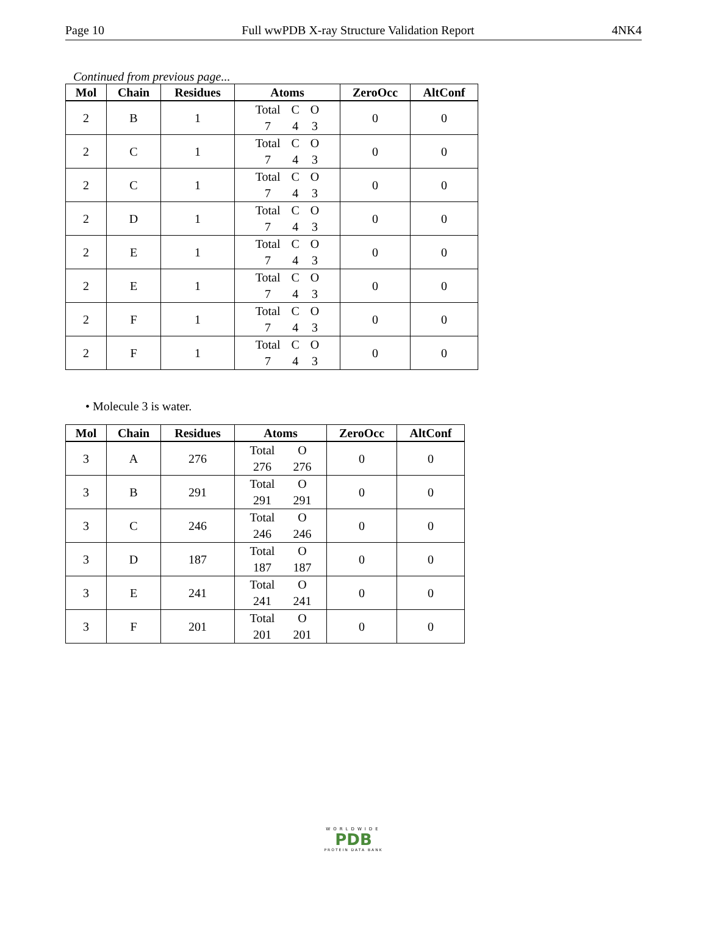Page 10 Full wwPDB X-ray Structure Validation Report 4NK4
Continued from previous page...
| Mol | Chain | Residues | Atoms | ZeroOcc | AltConf |
| --- | --- | --- | --- | --- | --- |
| 2 | B | 1 | Total C O 7 4 3 | 0 | 0 |
| 2 | C | 1 | Total C O 7 4 3 | 0 | 0 |
| 2 | C | 1 | Total C O 7 4 3 | 0 | 0 |
| 2 | D | 1 | Total C O 7 4 3 | 0 | 0 |
| 2 | E | 1 | Total C O 7 4 3 | 0 | 0 |
| 2 | E | 1 | Total C O 7 4 3 | 0 | 0 |
| 2 | F | 1 | Total C O 7 4 3 | 0 | 0 |
| 2 | F | 1 | Total C O 7 4 3 | 0 | 0 |
• Molecule 3 is water.
| Mol | Chain | Residues | Atoms | ZeroOcc | AltConf |
| --- | --- | --- | --- | --- | --- |
| 3 | A | 276 | Total O 276 276 | 0 | 0 |
| 3 | B | 291 | Total O 291 291 | 0 | 0 |
| 3 | C | 246 | Total O 246 246 | 0 | 0 |
| 3 | D | 187 | Total O 187 187 | 0 | 0 |
| 3 | E | 241 | Total O 241 241 | 0 | 0 |
| 3 | F | 201 | Total O 201 201 | 0 | 0 |
WORLDWIDE
PDB
PROTEIN DATA BANK